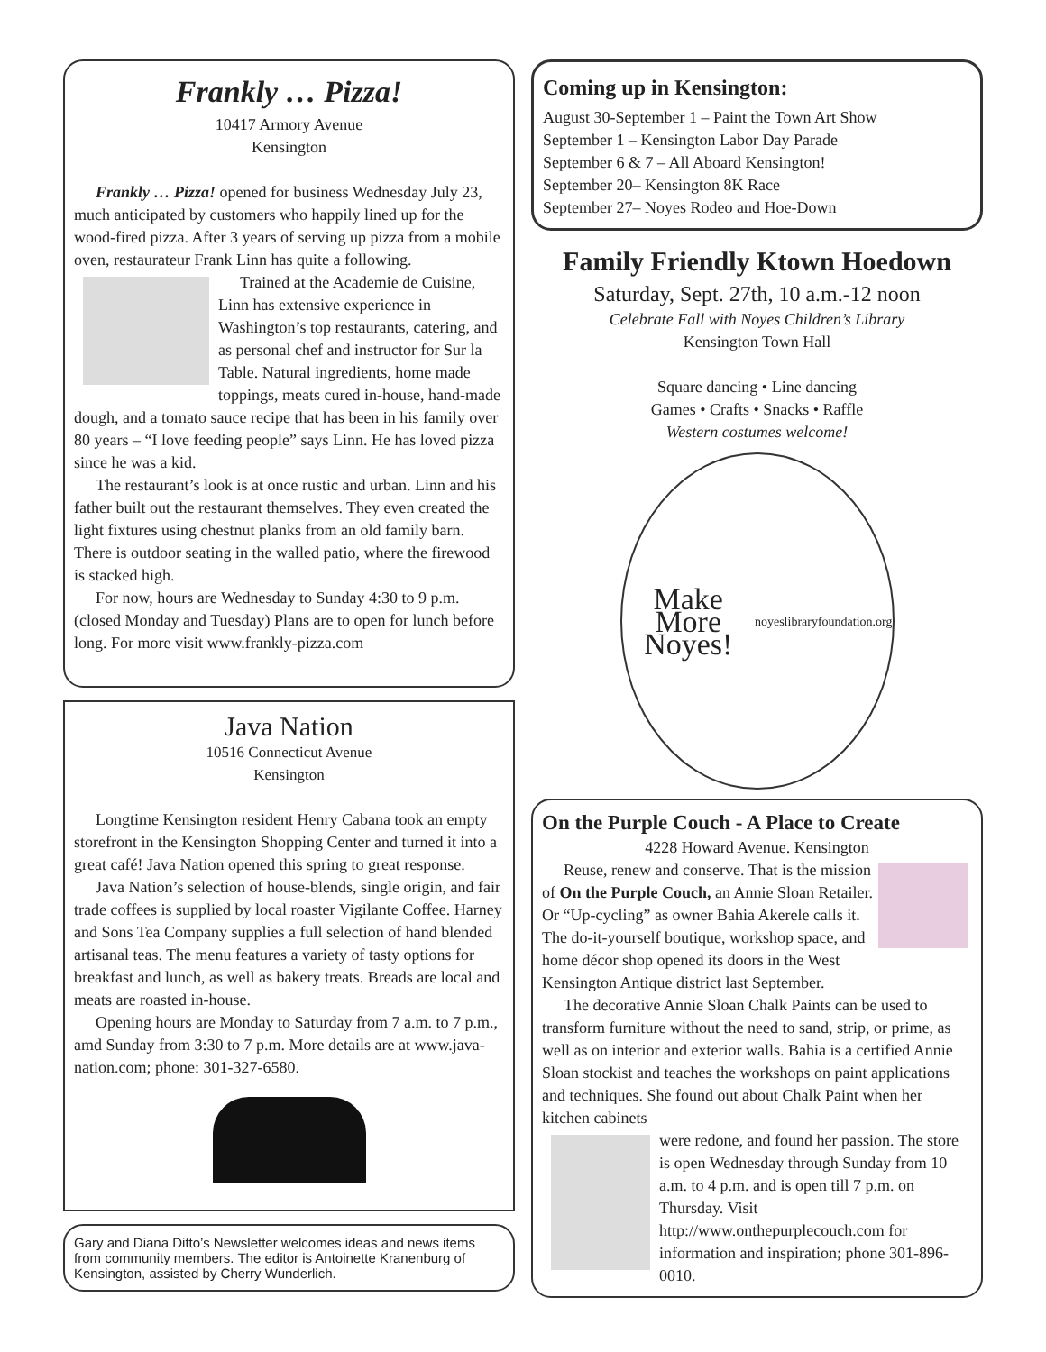Frankly … Pizza!
10417 Armory Avenue
Kensington
Frankly … Pizza! opened for business Wednesday July 23, much anticipated by customers who happily lined up for the wood-fired pizza. After 3 years of serving up pizza from a mobile oven, restaurateur Frank Linn has quite a following.
Trained at the Academie de Cuisine, Linn has extensive experience in Washington’s top restaurants, catering, and as personal chef and instructor for Sur la Table. Natural ingredients, home made toppings, meats cured in-house, hand-made dough, and a tomato sauce recipe that has been in his family over 80 years – “I love feeding people” says Linn. He has loved pizza since he was a kid.
The restaurant’s look is at once rustic and urban. Linn and his father built out the restaurant themselves. They even created the light fixtures using chestnut planks from an old family barn. There is outdoor seating in the walled patio, where the firewood is stacked high.
For now, hours are Wednesday to Sunday 4:30 to 9 p.m. (closed Monday and Tuesday) Plans are to open for lunch before long. For more visit www.frankly-pizza.com
Java Nation
10516 Connecticut Avenue
Kensington
Longtime Kensington resident Henry Cabana took an empty storefront in the Kensington Shopping Center and turned it into a great café! Java Nation opened this spring to great response.
Java Nation’s selection of house-blends, single origin, and fair trade coffees is supplied by local roaster Vigilante Coffee. Harney and Sons Tea Company supplies a full selection of hand blended artisanal teas. The menu features a variety of tasty options for breakfast and lunch, as well as bakery treats. Breads are local and meats are roasted in-house.
Opening hours are Monday to Saturday from 7 a.m. to 7 p.m., amd Sunday from 3:30 to 7 p.m. More details are at www.java-nation.com; phone: 301-327-6580.
Gary and Diana Ditto’s Newsletter welcomes ideas and news items from community members. The editor is Antoinette Kranenburg of Kensington, assisted by Cherry Wunderlich.
Coming up in Kensington:
August 30-September 1 – Paint the Town Art Show
September 1 – Kensington Labor Day Parade
September 6 & 7 – All Aboard Kensington!
September 20– Kensington 8K Race
September 27– Noyes Rodeo and Hoe-Down
Family Friendly Ktown Hoedown
Saturday, Sept. 27th, 10 a.m.-12 noon
Celebrate Fall with Noyes Children’s Library
Kensington Town Hall
Square dancing • Line dancing
Games • Crafts • Snacks • Raffle
Western costumes welcome!
Make More Noyes!
noyeslibraryfoundation.org
On the Purple Couch - A Place to Create
4228 Howard Avenue. Kensington
Reuse, renew and conserve. That is the mission of On the Purple Couch, an Annie Sloan Retailer. Or “Up-cycling” as owner Bahia Akerele calls it. The do-it-yourself boutique, workshop space, and home décor shop opened its doors in the West Kensington Antique district last September.
The decorative Annie Sloan Chalk Paints can be used to transform furniture without the need to sand, strip, or prime, as well as on interior and exterior walls. Bahia is a certified Annie Sloan stockist and teaches the workshops on paint applications and techniques. She found out about Chalk Paint when her kitchen cabinets
were redone, and found her passion. The store is open Wednesday through Sunday from 10 a.m. to 4 p.m. and is open till 7 p.m. on Thursday. Visit http://www.onthepurplecouch.com for information and inspiration; phone 301-896-0010.